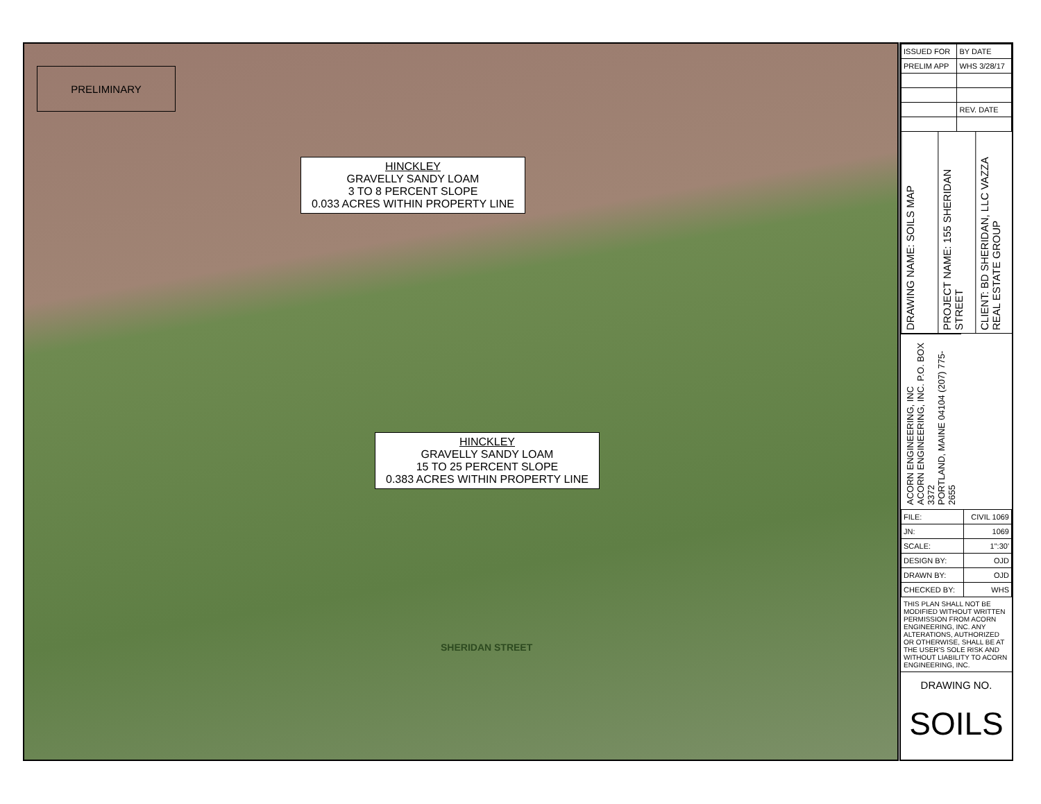PRELIMINARY
HINCKLEY
GRAVELLY SANDY LOAM
3 TO 8 PERCENT SLOPE
0.033 ACRES WITHIN PROPERTY LINE
HINCKLEY
GRAVELLY SANDY LOAM
15 TO 25 PERCENT SLOPE
0.383 ACRES WITHIN PROPERTY LINE
SHERIDAN STREET
| ISSUED FOR | BY DATE |
| PRELIM APP | WHS 3/28/17 |
| | REV. DATE |
DRAWING NAME: SOILS MAP
PROJECT NAME: 155 SHERIDAN STREET
CLIENT: BD SHERIDAN, LLC VAZZA REAL ESTATE GROUP
ACORN ENGINEERING, INC
ACORN ENGINEERING, INC. P.O. BOX 3372
PORTLAND, MAINE 04104 (207) 775-2655
| FILE: | CIVIL 1069 |
| JN: | 1069 |
| SCALE: | 1":30' |
| DESIGN BY: | OJD |
| DRAWN BY: | OJD |
| CHECKED BY: | WHS |
THIS PLAN SHALL NOT BE MODIFIED WITHOUT WRITTEN PERMISSION FROM ACORN ENGINEERING, INC. ANY ALTERATIONS, AUTHORIZED OR OTHERWISE, SHALL BE AT THE USER'S SOLE RISK AND WITHOUT LIABILITY TO ACORN ENGINEERING, INC.
DRAWING NO.
SOILS